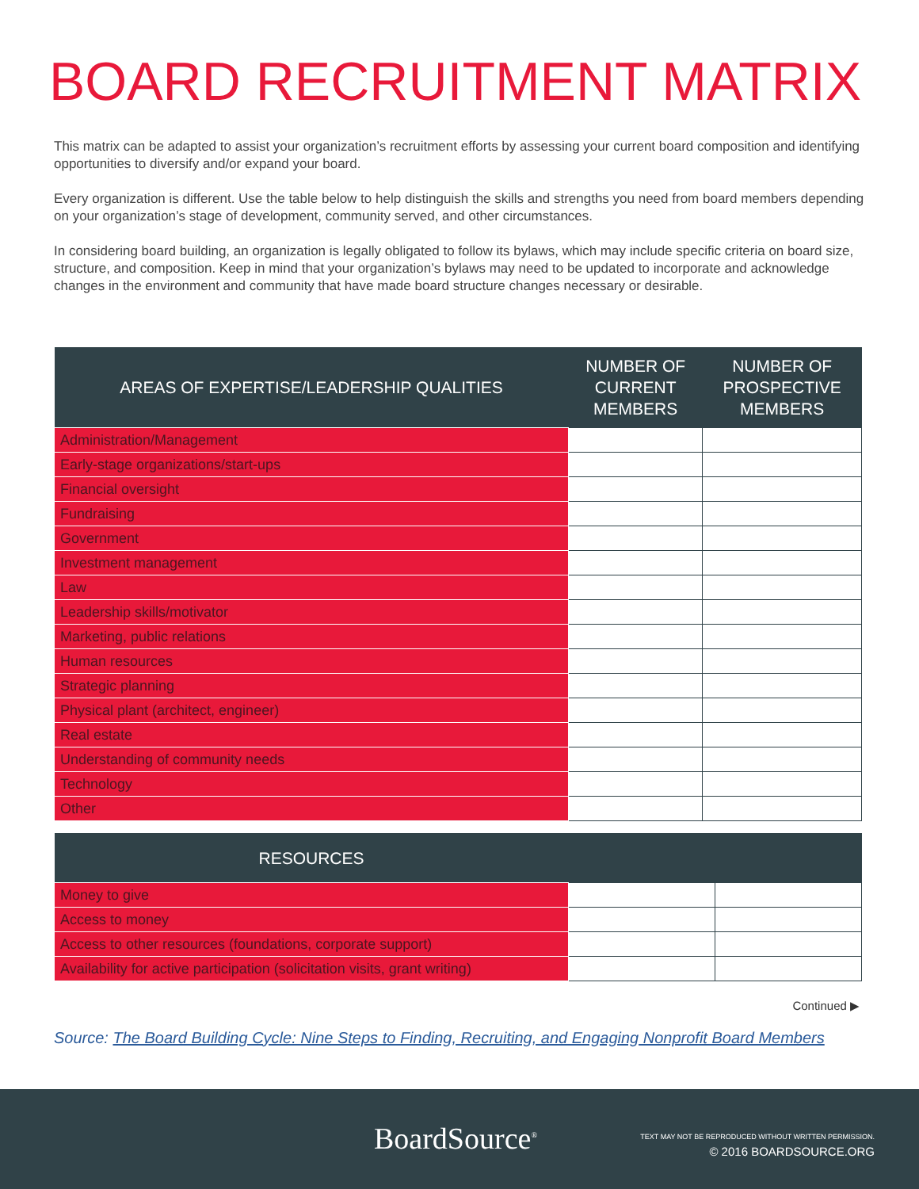BOARD RECRUITMENT MATRIX
This matrix can be adapted to assist your organization’s recruitment efforts by assessing your current board composition and identifying opportunities to diversify and/or expand your board.
Every organization is different. Use the table below to help distinguish the skills and strengths you need from board members depending on your organization’s stage of development, community served, and other circumstances.
In considering board building, an organization is legally obligated to follow its bylaws, which may include specific criteria on board size, structure, and composition. Keep in mind that your organization’s bylaws may need to be updated to incorporate and acknowledge changes in the environment and community that have made board structure changes necessary or desirable.
| AREAS OF EXPERTISE/LEADERSHIP QUALITIES | NUMBER OF CURRENT MEMBERS | NUMBER OF PROSPECTIVE MEMBERS |
| --- | --- | --- |
| Administration/Management | | |
| Early-stage organizations/start-ups | | |
| Financial oversight | | |
| Fundraising | | |
| Government | | |
| Investment management | | |
| Law | | |
| Leadership skills/motivator | | |
| Marketing, public relations | | |
| Human resources | | |
| Strategic planning | | |
| Physical plant (architect, engineer) | | |
| Real estate | | |
| Understanding of community needs | | |
| Technology | | |
| Other | | |
| RESOURCES | | |
| --- | --- | --- |
| Money to give | | |
| Access to money | | |
| Access to other resources (foundations, corporate support) | | |
| Availability for active participation (solicitation visits, grant writing) | | |
Continued ▶
Source: The Board Building Cycle: Nine Steps to Finding, Recruiting, and Engaging Nonprofit Board Members
BoardSource<sup>®</sup>
TEXT MAY NOT BE REPRODUCED WITHOUT WRITTEN PERMISSION.
© 2016 BOARDSOURCE.ORG